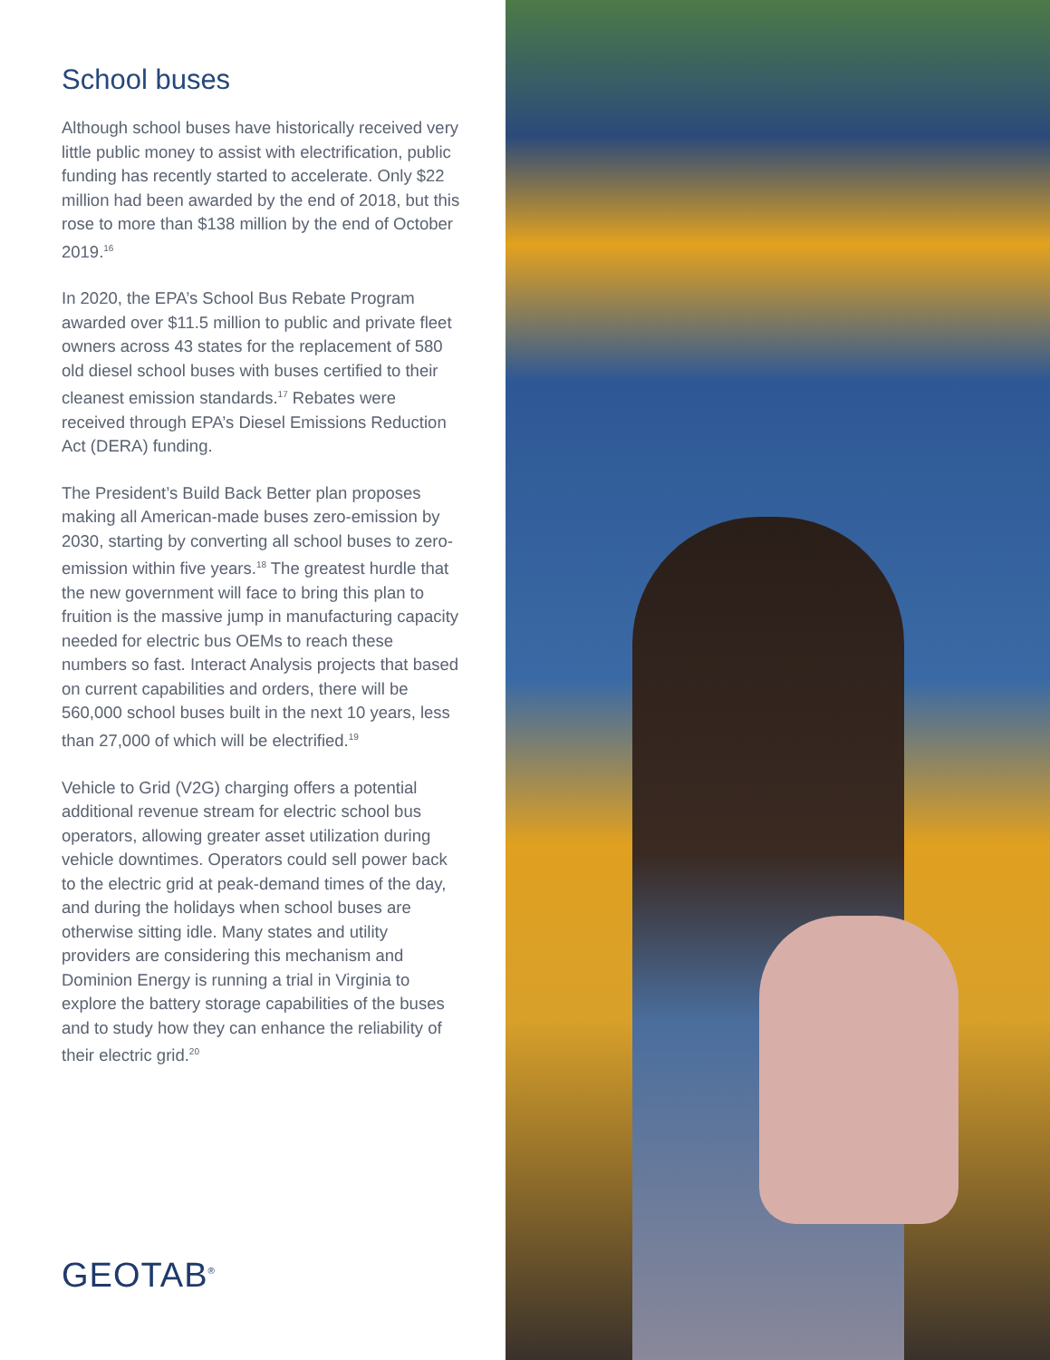School buses
Although school buses have historically received very little public money to assist with electrification, public funding has recently started to accelerate. Only $22 million had been awarded by the end of 2018, but this rose to more than $138 million by the end of October 2019.<sup>16</sup>
In 2020, the EPA’s School Bus Rebate Program awarded over $11.5 million to public and private fleet owners across 43 states for the replacement of 580 old diesel school buses with buses certified to their cleanest emission standards.<sup>17</sup> Rebates were received through EPA’s Diesel Emissions Reduction Act (DERA) funding.
The President’s Build Back Better plan proposes making all American-made buses zero-emission by 2030, starting by converting all school buses to zero-emission within five years.<sup>18</sup> The greatest hurdle that the new government will face to bring this plan to fruition is the massive jump in manufacturing capacity needed for electric bus OEMs to reach these numbers so fast. Interact Analysis projects that based on current capabilities and orders, there will be 560,000 school buses built in the next 10 years, less than 27,000 of which will be electrified.<sup>19</sup>
Vehicle to Grid (V2G) charging offers a potential additional revenue stream for electric school bus operators, allowing greater asset utilization during vehicle downtimes. Operators could sell power back to the electric grid at peak-demand times of the day, and during the holidays when school buses are otherwise sitting idle. Many states and utility providers are considering this mechanism and Dominion Energy is running a trial in Virginia to explore the battery storage capabilities of the buses and to study how they can enhance the reliability of their electric grid.<sup>20</sup>
GEOTAB<sup>®</sup>